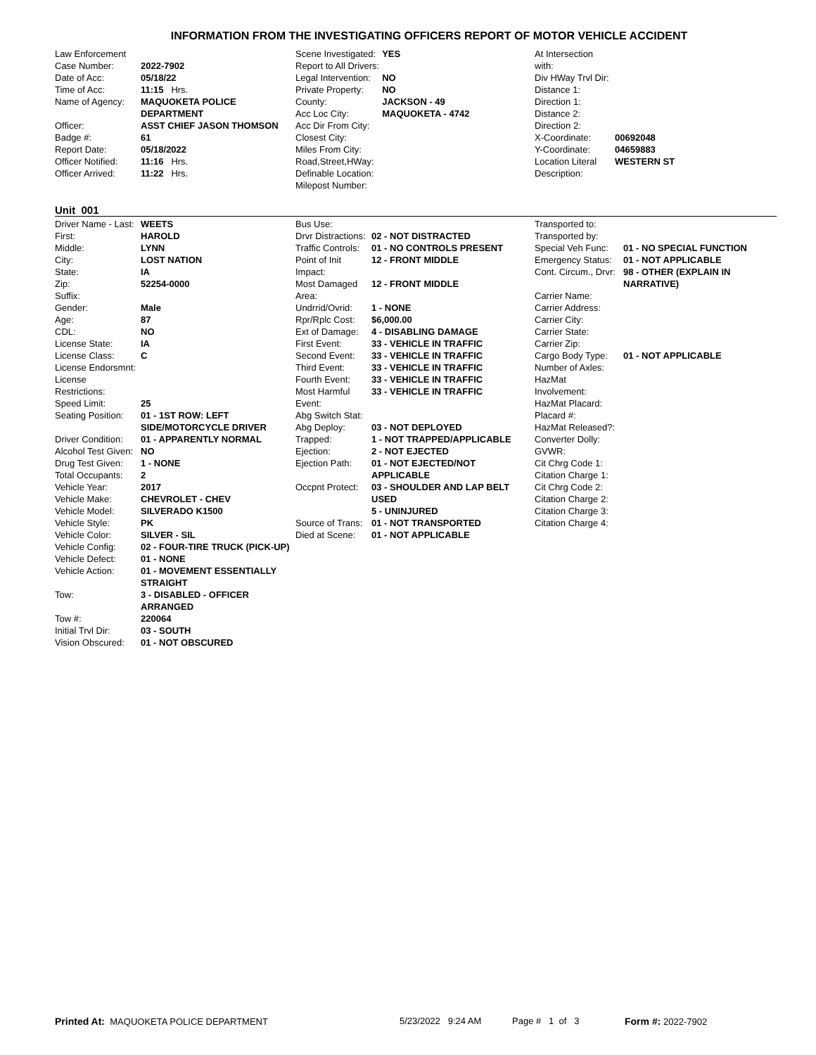INFORMATION FROM THE INVESTIGATING OFFICERS REPORT OF MOTOR VEHICLE ACCIDENT
| Law Enforcement | |
| Case Number: | 2022-7902 |
| Date of Acc: | 05/18/22 |
| Time of Acc: | 11:15 Hrs. |
| Name of Agency: | MAQUOKETA POLICE DEPARTMENT |
| Officer: | ASST CHIEF JASON THOMSON |
| Badge #: | 61 |
| Report Date: | 05/18/2022 |
| Officer Notified: | 11:16 Hrs. |
| Officer Arrived: | 11:22 Hrs. |
| Scene Investigated: | YES |
| Report to All Drivers: | |
| Legal Intervention: | NO |
| Private Property: | NO |
| County: | JACKSON - 49 |
| Acc Loc City: | MAQUOKETA - 4742 |
| Acc Dir From City: | |
| Closest City: | |
| Miles From City: | |
| Road,Street,HWay: | |
| Definable Location: | |
| Milepost Number: | |
| At Intersection with: | |
| Div HWay Trvl Dir: | |
| Distance 1: | |
| Direction 1: | |
| Distance 2: | |
| Direction 2: | |
| X-Coordinate: | 00692048 |
| Y-Coordinate: | 04659883 |
| Location Literal Description: | WESTERN ST |
Unit 001
| Driver Name - Last: | WEETS |
| First: | HAROLD |
| Middle: | LYNN |
| City: | LOST NATION |
| State: | IA |
| Zip: | 52254-0000 |
| Suffix: | |
| Gender: | Male |
| Age: | 87 |
| CDL: | NO |
| License State: | IA |
| License Class: | C |
| License Endorsmnt: | |
| License Restrictions: | |
| Speed Limit: | 25 |
| Seating Position: | 01 - 1ST ROW: LEFT SIDE/MOTORCYCLE DRIVER |
| Driver Condition: | 01 - APPARENTLY NORMAL |
| Alcohol Test Given: | NO |
| Drug Test Given: | 1 - NONE |
| Total Occupants: | 2 |
| Vehicle Year: | 2017 |
| Vehicle Make: | CHEVROLET - CHEV |
| Vehicle Model: | SILVERADO K1500 |
| Vehicle Style: | PK |
| Vehicle Color: | SILVER - SIL |
| Vehicle Config: | 02 - FOUR-TIRE TRUCK (PICK-UP) |
| Vehicle Defect: | 01 - NONE |
| Vehicle Action: | 01 - MOVEMENT ESSENTIALLY STRAIGHT |
| Tow: | 3 - DISABLED - OFFICER ARRANGED |
| Tow #: | 220064 |
| Initial Trvl Dir: | 03 - SOUTH |
| Vision Obscured: | 01 - NOT OBSCURED |
| Bus Use: | |
| Drvr Distractions: | 02 - NOT DISTRACTED |
| Traffic Controls: | 01 - NO CONTROLS PRESENT |
| Point of Init Impact: | 12 - FRONT MIDDLE |
| Most Damaged Area: | 12 - FRONT MIDDLE |
| Undrrid/Ovrid: | 1 - NONE |
| Rpr/Rplc Cost: | $6,000.00 |
| Ext of Damage: | 4 - DISABLING DAMAGE |
| First Event: | 33 - VEHICLE IN TRAFFIC |
| Second Event: | 33 - VEHICLE IN TRAFFIC |
| Third Event: | 33 - VEHICLE IN TRAFFIC |
| Fourth Event: | 33 - VEHICLE IN TRAFFIC |
| Most Harmful Event: | 33 - VEHICLE IN TRAFFIC |
| Abg Switch Stat: | |
| Abg Deploy: | 03 - NOT DEPLOYED |
| Trapped: | 1 - NOT TRAPPED/APPLICABLE |
| Ejection: | 2 - NOT EJECTED |
| Ejection Path: | 01 - NOT EJECTED/NOT APPLICABLE |
| Occpnt Protect: | 03 - SHOULDER AND LAP BELT USED |
| | 5 - UNINJURED |
| Source of Trans: | 01 - NOT TRANSPORTED |
| Died at Scene: | 01 - NOT APPLICABLE |
| Transported to: | |
| Transported by: | |
| Special Veh Func: | 01 - NO SPECIAL FUNCTION |
| Emergency Status: | 01 - NOT APPLICABLE |
| Cont. Circum., Drvr: | 98 - OTHER (EXPLAIN IN NARRATIVE) |
| Carrier Name: | |
| Carrier Address: | |
| Carrier City: | |
| Carrier State: | |
| Carrier Zip: | |
| Cargo Body Type: | 01 - NOT APPLICABLE |
| Number of Axles: | |
| HazMat Involvement: | |
| HazMat Placard: | |
| Placard #: | |
| HazMat Released?: | |
| Converter Dolly: | |
| GVWR: | |
| Cit Chrg Code 1: | |
| Citation Charge 1: | |
| Cit Chrg Code 2: | |
| Citation Charge 2: | |
| Citation Charge 3: | |
| Citation Charge 4: | |
Printed At: MAQUOKETA POLICE DEPARTMENT 5/23/2022 9:24 AM
Page # 1 of 3
Form #: 2022-7902